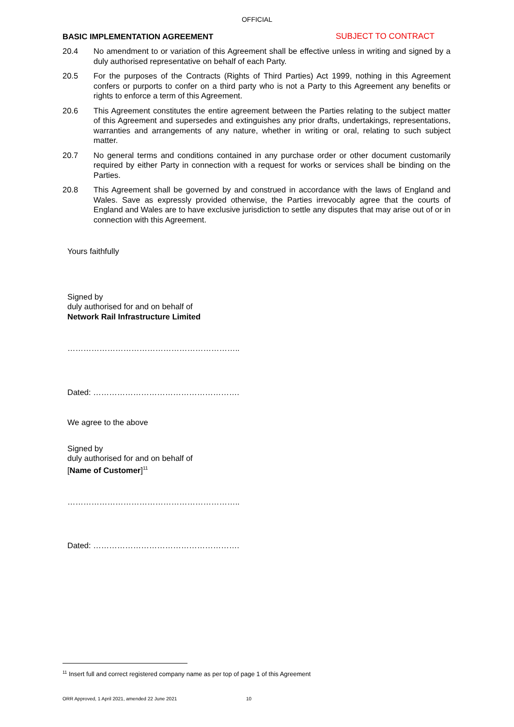OFFICIAL
BASIC IMPLEMENTATION AGREEMENT SUBJECT TO CONTRACT
20.4 No amendment to or variation of this Agreement shall be effective unless in writing and signed by a duly authorised representative on behalf of each Party.
20.5 For the purposes of the Contracts (Rights of Third Parties) Act 1999, nothing in this Agreement confers or purports to confer on a third party who is not a Party to this Agreement any benefits or rights to enforce a term of this Agreement.
20.6 This Agreement constitutes the entire agreement between the Parties relating to the subject matter of this Agreement and supersedes and extinguishes any prior drafts, undertakings, representations, warranties and arrangements of any nature, whether in writing or oral, relating to such subject matter.
20.7 No general terms and conditions contained in any purchase order or other document customarily required by either Party in connection with a request for works or services shall be binding on the Parties.
20.8 This Agreement shall be governed by and construed in accordance with the laws of England and Wales. Save as expressly provided otherwise, the Parties irrevocably agree that the courts of England and Wales are to have exclusive jurisdiction to settle any disputes that may arise out of or in connection with this Agreement.
Yours faithfully
Signed by
duly authorised for and on behalf of
Network Rail Infrastructure Limited
………………………………………………………..
Dated: ……………………………………………….
We agree to the above
Signed by
duly authorised for and on behalf of
[Name of Customer]<sup>11</sup>
………………………………………………………..
Dated: ……………………………………………….
<sup>11</sup> Insert full and correct registered company name as per top of page 1 of this Agreement
ORR Approved, 1 April 2021, amended 22 June 2021 10